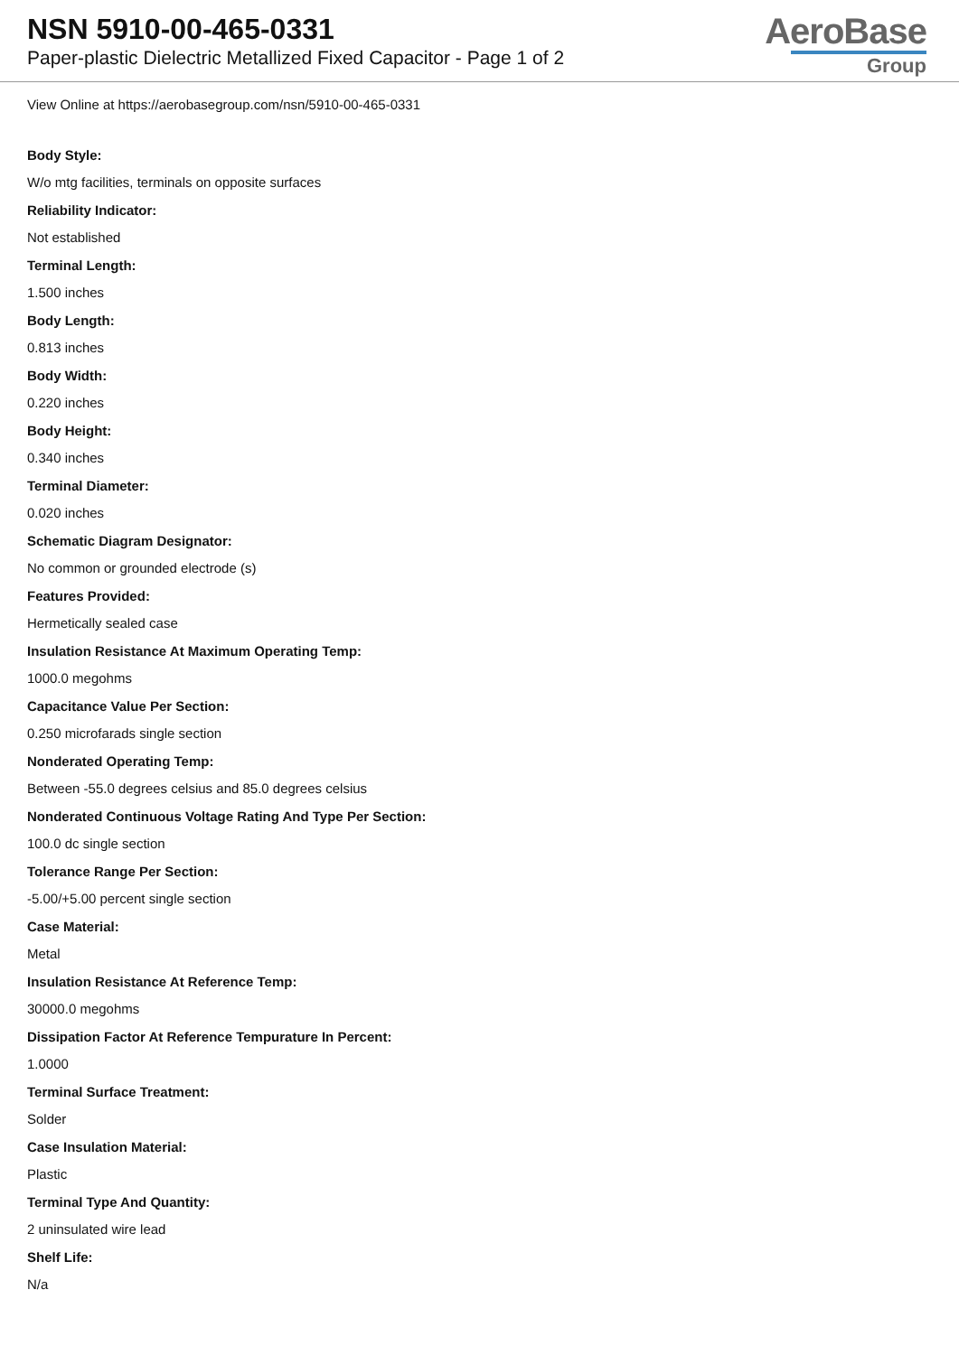NSN 5910-00-465-0331
Paper-plastic Dielectric Metallized Fixed Capacitor - Page 1 of 2
AeroBase
Group
View Online at https://aerobasegroup.com/nsn/5910-00-465-0331
Body Style:
W/o mtg facilities, terminals on opposite surfaces
Reliability Indicator:
Not established
Terminal Length:
1.500 inches
Body Length:
0.813 inches
Body Width:
0.220 inches
Body Height:
0.340 inches
Terminal Diameter:
0.020 inches
Schematic Diagram Designator:
No common or grounded electrode (s)
Features Provided:
Hermetically sealed case
Insulation Resistance At Maximum Operating Temp:
1000.0 megohms
Capacitance Value Per Section:
0.250 microfarads single section
Nonderated Operating Temp:
Between -55.0 degrees celsius and 85.0 degrees celsius
Nonderated Continuous Voltage Rating And Type Per Section:
100.0 dc single section
Tolerance Range Per Section:
-5.00/+5.00 percent single section
Case Material:
Metal
Insulation Resistance At Reference Temp:
30000.0 megohms
Dissipation Factor At Reference Tempurature In Percent:
1.0000
Terminal Surface Treatment:
Solder
Case Insulation Material:
Plastic
Terminal Type And Quantity:
2 uninsulated wire lead
Shelf Life:
N/a